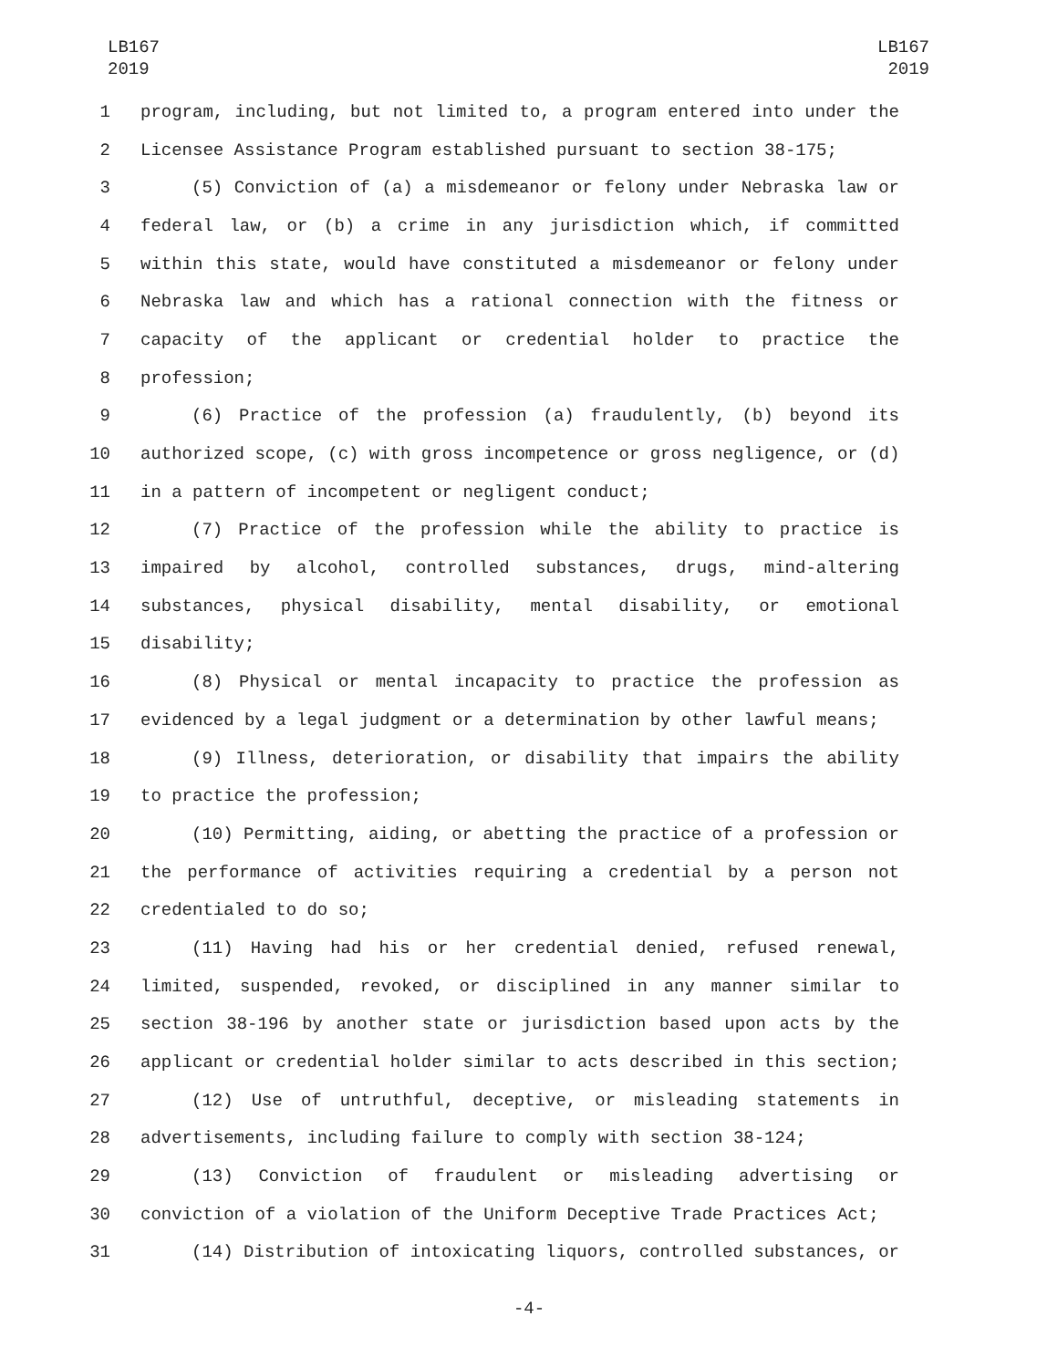LB167
2019
LB167
2019
1 program, including, but not limited to, a program entered into under the
2 Licensee Assistance Program established pursuant to section 38-175;
3 (5) Conviction of (a) a misdemeanor or felony under Nebraska law or
4 federal law, or (b) a crime in any jurisdiction which, if committed
5 within this state, would have constituted a misdemeanor or felony under
6 Nebraska law and which has a rational connection with the fitness or
7 capacity of the applicant or credential holder to practice the
8 profession;
9 (6) Practice of the profession (a) fraudulently, (b) beyond its
10 authorized scope, (c) with gross incompetence or gross negligence, or (d)
11 in a pattern of incompetent or negligent conduct;
12 (7) Practice of the profession while the ability to practice is
13 impaired by alcohol, controlled substances, drugs, mind-altering
14 substances, physical disability, mental disability, or emotional
15 disability;
16 (8) Physical or mental incapacity to practice the profession as
17 evidenced by a legal judgment or a determination by other lawful means;
18 (9) Illness, deterioration, or disability that impairs the ability
19 to practice the profession;
20 (10) Permitting, aiding, or abetting the practice of a profession or
21 the performance of activities requiring a credential by a person not
22 credentialed to do so;
23 (11) Having had his or her credential denied, refused renewal,
24 limited, suspended, revoked, or disciplined in any manner similar to
25 section 38-196 by another state or jurisdiction based upon acts by the
26 applicant or credential holder similar to acts described in this section;
27 (12) Use of untruthful, deceptive, or misleading statements in
28 advertisements, including failure to comply with section 38-124;
29 (13) Conviction of fraudulent or misleading advertising or
30 conviction of a violation of the Uniform Deceptive Trade Practices Act;
31 (14) Distribution of intoxicating liquors, controlled substances, or
-4-